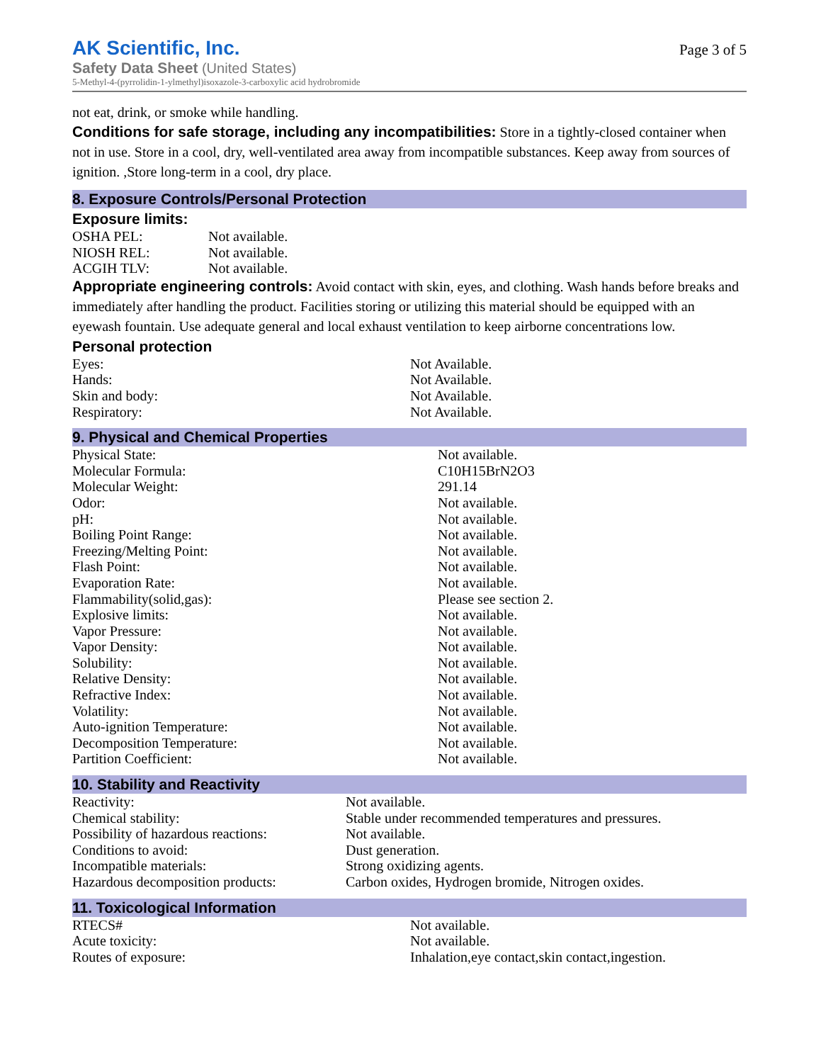AK Scientific, Inc.
Safety Data Sheet (United States)
5-Methyl-4-(pyrrolidin-1-ylmethyl)isoxazole-3-carboxylic acid hydrobromide
Page 3 of 5
not eat, drink, or smoke while handling.
Conditions for safe storage, including any incompatibilities: Store in a tightly-closed container when not in use. Store in a cool, dry, well-ventilated area away from incompatible substances. Keep away from sources of ignition. ,Store long-term in a cool, dry place.
8. Exposure Controls/Personal Protection
Exposure limits:
| OSHA PEL: | Not available. |
| NIOSH REL: | Not available. |
| ACGIH TLV: | Not available. |
Appropriate engineering controls: Avoid contact with skin, eyes, and clothing. Wash hands before breaks and immediately after handling the product. Facilities storing or utilizing this material should be equipped with an eyewash fountain. Use adequate general and local exhaust ventilation to keep airborne concentrations low.
Personal protection
| Eyes: | Not Available. |
| Hands: | Not Available. |
| Skin and body: | Not Available. |
| Respiratory: | Not Available. |
9. Physical and Chemical Properties
| Physical State: | Not available. |
| Molecular Formula: | C10H15BrN2O3 |
| Molecular Weight: | 291.14 |
| Odor: | Not available. |
| pH: | Not available. |
| Boiling Point Range: | Not available. |
| Freezing/Melting Point: | Not available. |
| Flash Point: | Not available. |
| Evaporation Rate: | Not available. |
| Flammability(solid,gas): | Please see section 2. |
| Explosive limits: | Not available. |
| Vapor Pressure: | Not available. |
| Vapor Density: | Not available. |
| Solubility: | Not available. |
| Relative Density: | Not available. |
| Refractive Index: | Not available. |
| Volatility: | Not available. |
| Auto-ignition Temperature: | Not available. |
| Decomposition Temperature: | Not available. |
| Partition Coefficient: | Not available. |
10. Stability and Reactivity
| Reactivity: | Not available. |
| Chemical stability: | Stable under recommended temperatures and pressures. |
| Possibility of hazardous reactions: | Not available. |
| Conditions to avoid: | Dust generation. |
| Incompatible materials: | Strong oxidizing agents. |
| Hazardous decomposition products: | Carbon oxides, Hydrogen bromide, Nitrogen oxides. |
11. Toxicological Information
| RTECS# | Not available. |
| Acute toxicity: | Not available. |
| Routes of exposure: | Inhalation,eye contact,skin contact,ingestion. |